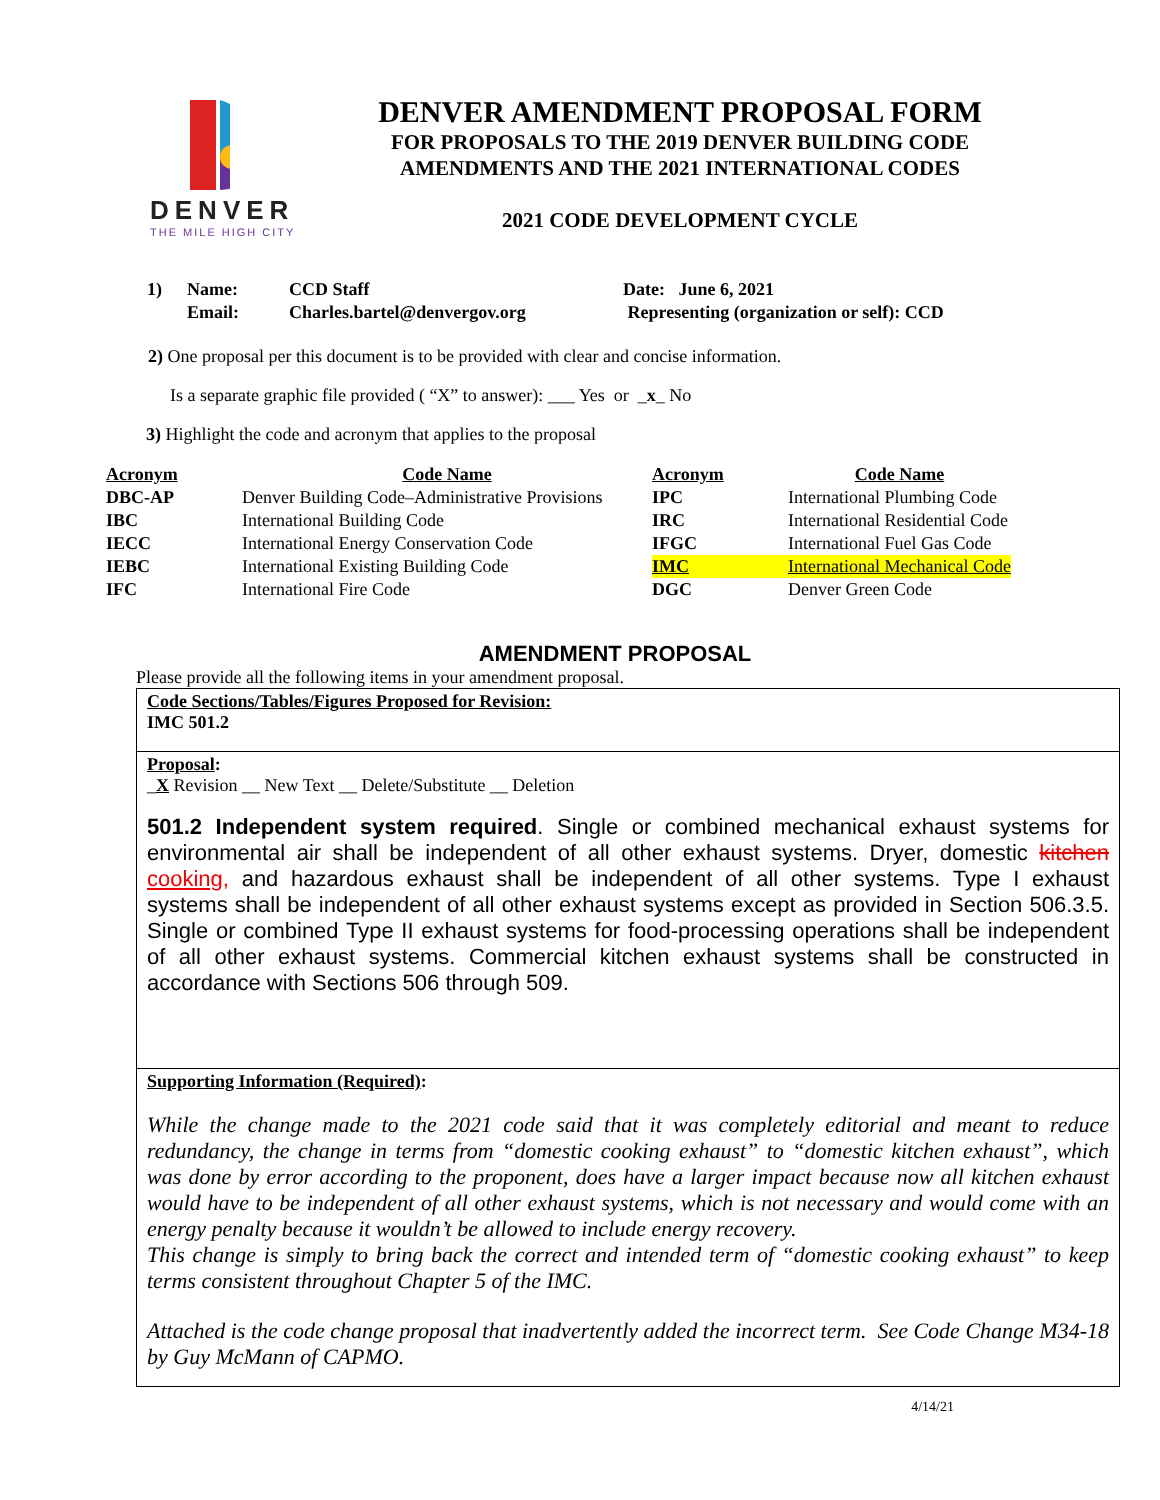DENVER
THE MILE HIGH CITY
DENVER AMENDMENT PROPOSAL FORM
FOR PROPOSALS TO THE 2019 DENVER BUILDING CODE
AMENDMENTS AND THE 2021 INTERNATIONAL CODES
2021 CODE DEVELOPMENT CYCLE
| 1) | Name: | CCD Staff | Date: June 6, 2021 |
| | Email: | Charles.bartel@denvergov.org | Representing (organization or self): CCD |
2) One proposal per this document is to be provided with clear and concise information.
Is a separate graphic file provided ( “X” to answer): ___ Yes or _x_ No
3) Highlight the code and acronym that applies to the proposal
| Acronym | Code Name | Acronym | Code Name |
| --- | --- | --- | --- |
| DBC-AP | Denver Building Code–Administrative Provisions | IPC | International Plumbing Code |
| IBC | International Building Code | IRC | International Residential Code |
| IECC | International Energy Conservation Code | IFGC | International Fuel Gas Code |
| IEBC | International Existing Building Code | IMC | International Mechanical Code |
| IFC | International Fire Code | DGC | Denver Green Code |
AMENDMENT PROPOSAL
Please provide all the following items in your amendment proposal.
Code Sections/Tables/Figures Proposed for Revision:
IMC 501.2
Proposal:
_X Revision __ New Text __ Delete/Substitute __ Deletion
501.2 Independent system required. Single or combined mechanical exhaust systems for environmental air shall be independent of all other exhaust systems. Dryer, domestic kitchen cooking, and hazardous exhaust shall be independent of all other systems. Type I exhaust systems shall be independent of all other exhaust systems except as provided in Section 506.3.5. Single or combined Type II exhaust systems for food-processing operations shall be independent of all other exhaust systems. Commercial kitchen exhaust systems shall be constructed in accordance with Sections 506 through 509.
Supporting Information (Required):
While the change made to the 2021 code said that it was completely editorial and meant to reduce redundancy, the change in terms from “domestic cooking exhaust” to “domestic kitchen exhaust”, which was done by error according to the proponent, does have a larger impact because now all kitchen exhaust would have to be independent of all other exhaust systems, which is not necessary and would come with an energy penalty because it wouldn’t be allowed to include energy recovery.
This change is simply to bring back the correct and intended term of “domestic cooking exhaust” to keep terms consistent throughout Chapter 5 of the IMC.
Attached is the code change proposal that inadvertently added the incorrect term. See Code Change M34-18 by Guy McMann of CAPMO.
4/14/21